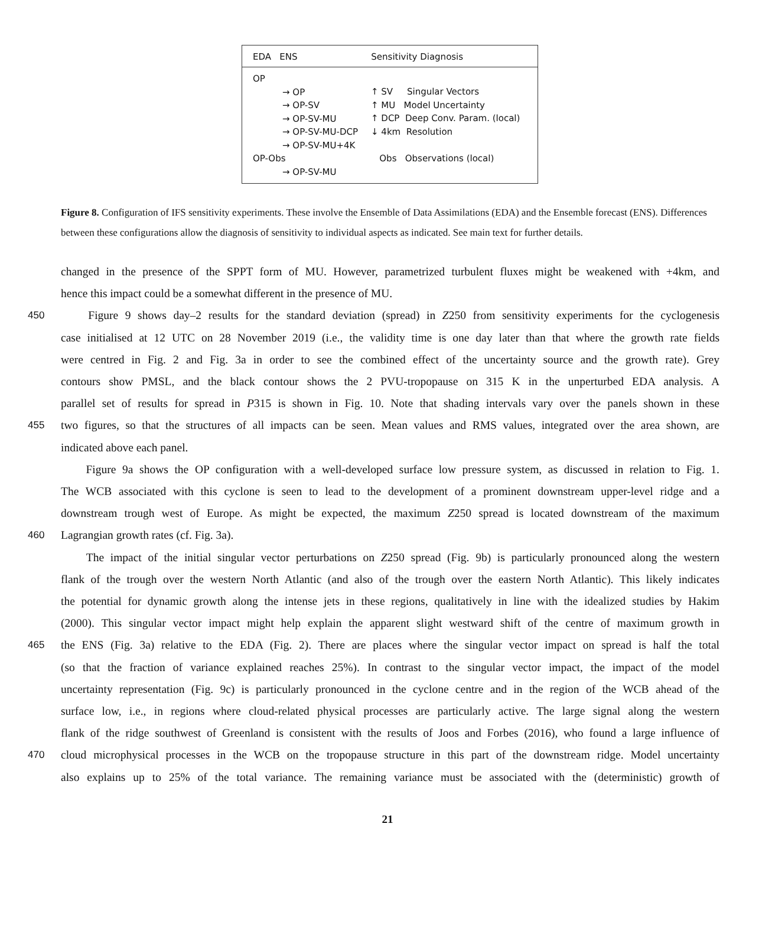EDA ENS Sensitivity Diagnosis
OP
→ OP
→ OP-SV
→ OP-SV-MU
→ OP-SV-MU-DCP
→ OP-SV-MU+4K
OP-Obs
→ OP-SV-MU
↑ SV Singular Vectors
↑ MU Model Uncertainty
↑ DCP Deep Conv. Param. (local)
↓ 4km Resolution
Obs Observations (local)
Figure 8. Configuration of IFS sensitivity experiments. These involve the Ensemble of Data Assimilations (EDA) and the Ensemble forecast (ENS). Differences between these configurations allow the diagnosis of sensitivity to individual aspects as indicated. See main text for further details.
changed in the presence of the SPPT form of MU. However, parametrized turbulent fluxes might be weakened with +4km, and
hence this impact could be a somewhat different in the presence of MU.
450 Figure 9 shows day–2 results for the standard deviation (spread) in Z250 from sensitivity experiments for the cyclogenesis
case initialised at 12 UTC on 28 November 2019 (i.e., the validity time is one day later than that where the growth rate fields
were centred in Fig. 2 and Fig. 3a in order to see the combined effect of the uncertainty source and the growth rate). Grey
contours show PMSL, and the black contour shows the 2 PVU-tropopause on 315 K in the unperturbed EDA analysis. A
parallel set of results for spread in P315 is shown in Fig. 10. Note that shading intervals vary over the panels shown in these
455 two figures, so that the structures of all impacts can be seen. Mean values and RMS values, integrated over the area shown, are
indicated above each panel.
Figure 9a shows the OP configuration with a well-developed surface low pressure system, as discussed in relation to Fig. 1.
The WCB associated with this cyclone is seen to lead to the development of a prominent downstream upper-level ridge and a
downstream trough west of Europe. As might be expected, the maximum Z250 spread is located downstream of the maximum
460 Lagrangian growth rates (cf. Fig. 3a).
The impact of the initial singular vector perturbations on Z250 spread (Fig. 9b) is particularly pronounced along the western
flank of the trough over the western North Atlantic (and also of the trough over the eastern North Atlantic). This likely indicates
the potential for dynamic growth along the intense jets in these regions, qualitatively in line with the idealized studies by Hakim
(2000). This singular vector impact might help explain the apparent slight westward shift of the centre of maximum growth in
465 the ENS (Fig. 3a) relative to the EDA (Fig. 2). There are places where the singular vector impact on spread is half the total
(so that the fraction of variance explained reaches 25%). In contrast to the singular vector impact, the impact of the model
uncertainty representation (Fig. 9c) is particularly pronounced in the cyclone centre and in the region of the WCB ahead of the
surface low, i.e., in regions where cloud-related physical processes are particularly active. The large signal along the western
flank of the ridge southwest of Greenland is consistent with the results of Joos and Forbes (2016), who found a large influence of
470 cloud microphysical processes in the WCB on the tropopause structure in this part of the downstream ridge. Model uncertainty
also explains up to 25% of the total variance. The remaining variance must be associated with the (deterministic) growth of
21